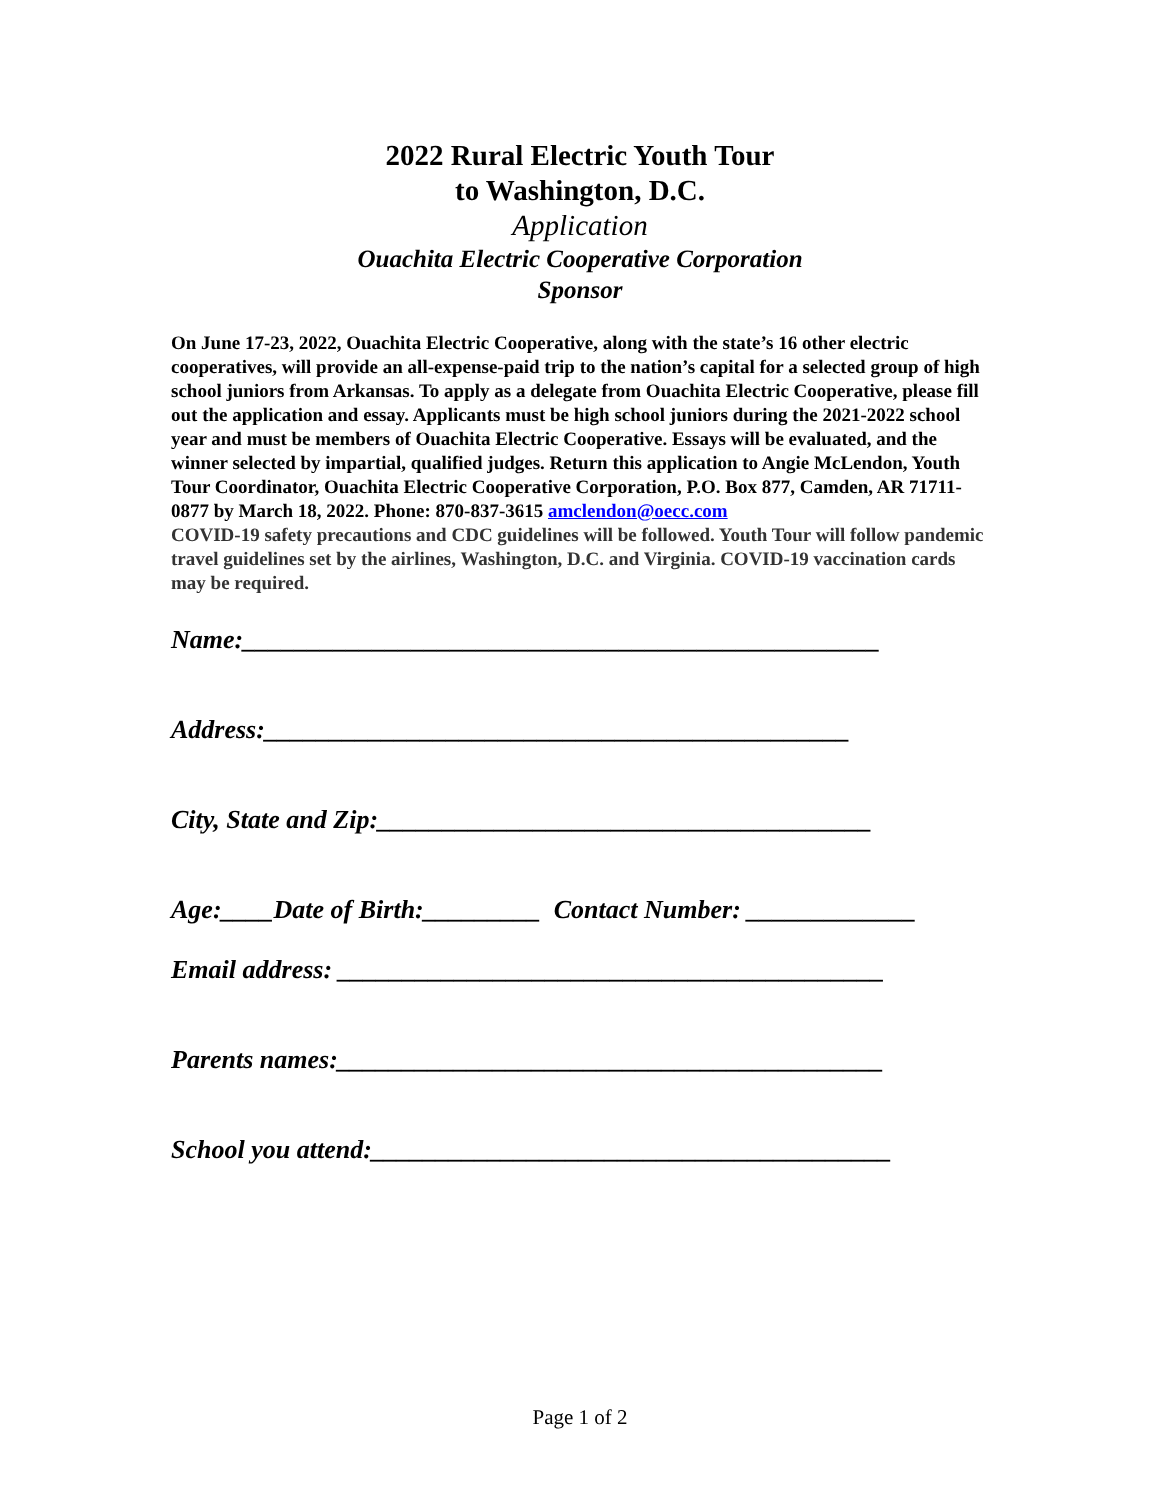2022 Rural Electric Youth Tour
to Washington, D.C.
Application
Ouachita Electric Cooperative Corporation
Sponsor
On June 17-23, 2022, Ouachita Electric Cooperative, along with the state’s 16 other electric cooperatives, will provide an all-expense-paid trip to the nation’s capital for a selected group of high school juniors from Arkansas. To apply as a delegate from Ouachita Electric Cooperative, please fill out the application and essay. Applicants must be high school juniors during the 2021-2022 school year and must be members of Ouachita Electric Cooperative. Essays will be evaluated, and the winner selected by impartial, qualified judges. Return this application to Angie McLendon, Youth Tour Coordinator, Ouachita Electric Cooperative Corporation, P.O. Box 877, Camden, AR 71711-0877 by March 18, 2022. Phone: 870-837-3615 amclendon@oecc.com
COVID-19 safety precautions and CDC guidelines will be followed. Youth Tour will follow pandemic travel guidelines set by the airlines, Washington, D.C. and Virginia. COVID-19 vaccination cards may be required.
Name:_________________________________________________
Address:_____________________________________________
City, State and Zip:______________________________________
Age:____Date of Birth:_________ Contact Number: _____________
Email address: __________________________________________
Parents names:__________________________________________
School you attend:________________________________________
Page 1 of 2